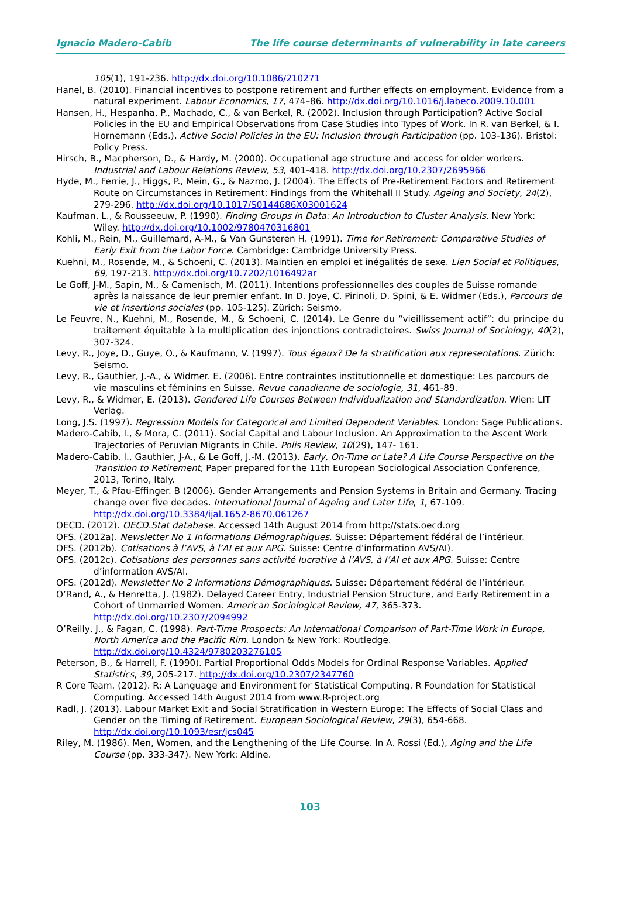Ignacio Madero-Cabib The life course determinants of vulnerability in late careers
105(1), 191-236. http://dx.doi.org/10.1086/210271
Hanel, B. (2010). Financial incentives to postpone retirement and further effects on employment. Evidence from a natural experiment. Labour Economics, 17, 474–86. http://dx.doi.org/10.1016/j.labeco.2009.10.001
Hansen, H., Hespanha, P., Machado, C., & van Berkel, R. (2002). Inclusion through Participation? Active Social Policies in the EU and Empirical Observations from Case Studies into Types of Work. In R. van Berkel, & I. Hornemann (Eds.), Active Social Policies in the EU: Inclusion through Participation (pp. 103-136). Bristol: Policy Press.
Hirsch, B., Macpherson, D., & Hardy, M. (2000). Occupational age structure and access for older workers. Industrial and Labour Relations Review, 53, 401-418. http://dx.doi.org/10.2307/2695966
Hyde, M., Ferrie, J., Higgs, P., Mein, G., & Nazroo, J. (2004). The Effects of Pre-Retirement Factors and Retirement Route on Circumstances in Retirement: Findings from the Whitehall II Study. Ageing and Society, 24(2), 279-296. http://dx.doi.org/10.1017/S0144686X03001624
Kaufman, L., & Rousseeuw, P. (1990). Finding Groups in Data: An Introduction to Cluster Analysis. New York: Wiley. http://dx.doi.org/10.1002/9780470316801
Kohli, M., Rein, M., Guillemard, A-M., & Van Gunsteren H. (1991). Time for Retirement: Comparative Studies of Early Exit from the Labor Force. Cambridge: Cambridge University Press.
Kuehni, M., Rosende, M., & Schoeni, C. (2013). Maintien en emploi et inégalités de sexe. Lien Social et Politiques, 69, 197-213. http://dx.doi.org/10.7202/1016492ar
Le Goff, J-M., Sapin, M., & Camenisch, M. (2011). Intentions professionnelles des couples de Suisse romande après la naissance de leur premier enfant. In D. Joye, C. Pirinoli, D. Spini, & E. Widmer (Eds.), Parcours de vie et insertions sociales (pp. 105-125). Zürich: Seismo.
Le Feuvre, N., Kuehni, M., Rosende, M., & Schoeni, C. (2014). Le Genre du “vieillissement actif”: du principe du traitement équitable à la multiplication des injonctions contradictoires. Swiss Journal of Sociology, 40(2), 307-324.
Levy, R., Joye, D., Guye, O., & Kaufmann, V. (1997). Tous égaux? De la stratification aux representations. Zürich: Seismo.
Levy, R., Gauthier, J.-A., & Widmer. E. (2006). Entre contraintes institutionnelle et domestique: Les parcours de vie masculins et féminins en Suisse. Revue canadienne de sociologie, 31, 461-89.
Levy, R., & Widmer, E. (2013). Gendered Life Courses Between Individualization and Standardization. Wien: LIT Verlag.
Long, J.S. (1997). Regression Models for Categorical and Limited Dependent Variables. London: Sage Publications.
Madero-Cabib, I., & Mora, C. (2011). Social Capital and Labour Inclusion. An Approximation to the Ascent Work Trajectories of Peruvian Migrants in Chile. Polis Review, 10(29), 147- 161.
Madero-Cabib, I., Gauthier, J-A., & Le Goff, J.-M. (2013). Early, On-Time or Late? A Life Course Perspective on the Transition to Retirement, Paper prepared for the 11th European Sociological Association Conference, 2013, Torino, Italy.
Meyer, T., & Pfau-Effinger. B (2006). Gender Arrangements and Pension Systems in Britain and Germany. Tracing change over five decades. International Journal of Ageing and Later Life, 1, 67-109. http://dx.doi.org/10.3384/ijal.1652-8670.061267
OECD. (2012). OECD.Stat database. Accessed 14th August 2014 from http://stats.oecd.org
OFS. (2012a). Newsletter No 1 Informations Démographiques. Suisse: Département fédéral de l’intérieur.
OFS. (2012b). Cotisations à l’AVS, à l’AI et aux APG. Suisse: Centre d’information AVS/AI).
OFS. (2012c). Cotisations des personnes sans activité lucrative à l’AVS, à l’AI et aux APG. Suisse: Centre d’information AVS/AI.
OFS. (2012d). Newsletter No 2 Informations Démographiques. Suisse: Département fédéral de l’intérieur.
O’Rand, A., & Henretta, J. (1982). Delayed Career Entry, Industrial Pension Structure, and Early Retirement in a Cohort of Unmarried Women. American Sociological Review, 47, 365-373. http://dx.doi.org/10.2307/2094992
O’Reilly, J., & Fagan, C. (1998). Part-Time Prospects: An International Comparison of Part-Time Work in Europe, North America and the Pacific Rim. London & New York: Routledge. http://dx.doi.org/10.4324/9780203276105
Peterson, B., & Harrell, F. (1990). Partial Proportional Odds Models for Ordinal Response Variables. Applied Statistics, 39, 205-217. http://dx.doi.org/10.2307/2347760
R Core Team. (2012). R: A Language and Environment for Statistical Computing. R Foundation for Statistical Computing. Accessed 14th August 2014 from www.R-project.org
Radl, J. (2013). Labour Market Exit and Social Stratification in Western Europe: The Effects of Social Class and Gender on the Timing of Retirement. European Sociological Review, 29(3), 654-668. http://dx.doi.org/10.1093/esr/jcs045
Riley, M. (1986). Men, Women, and the Lengthening of the Life Course. In A. Rossi (Ed.), Aging and the Life Course (pp. 333-347). New York: Aldine.
103